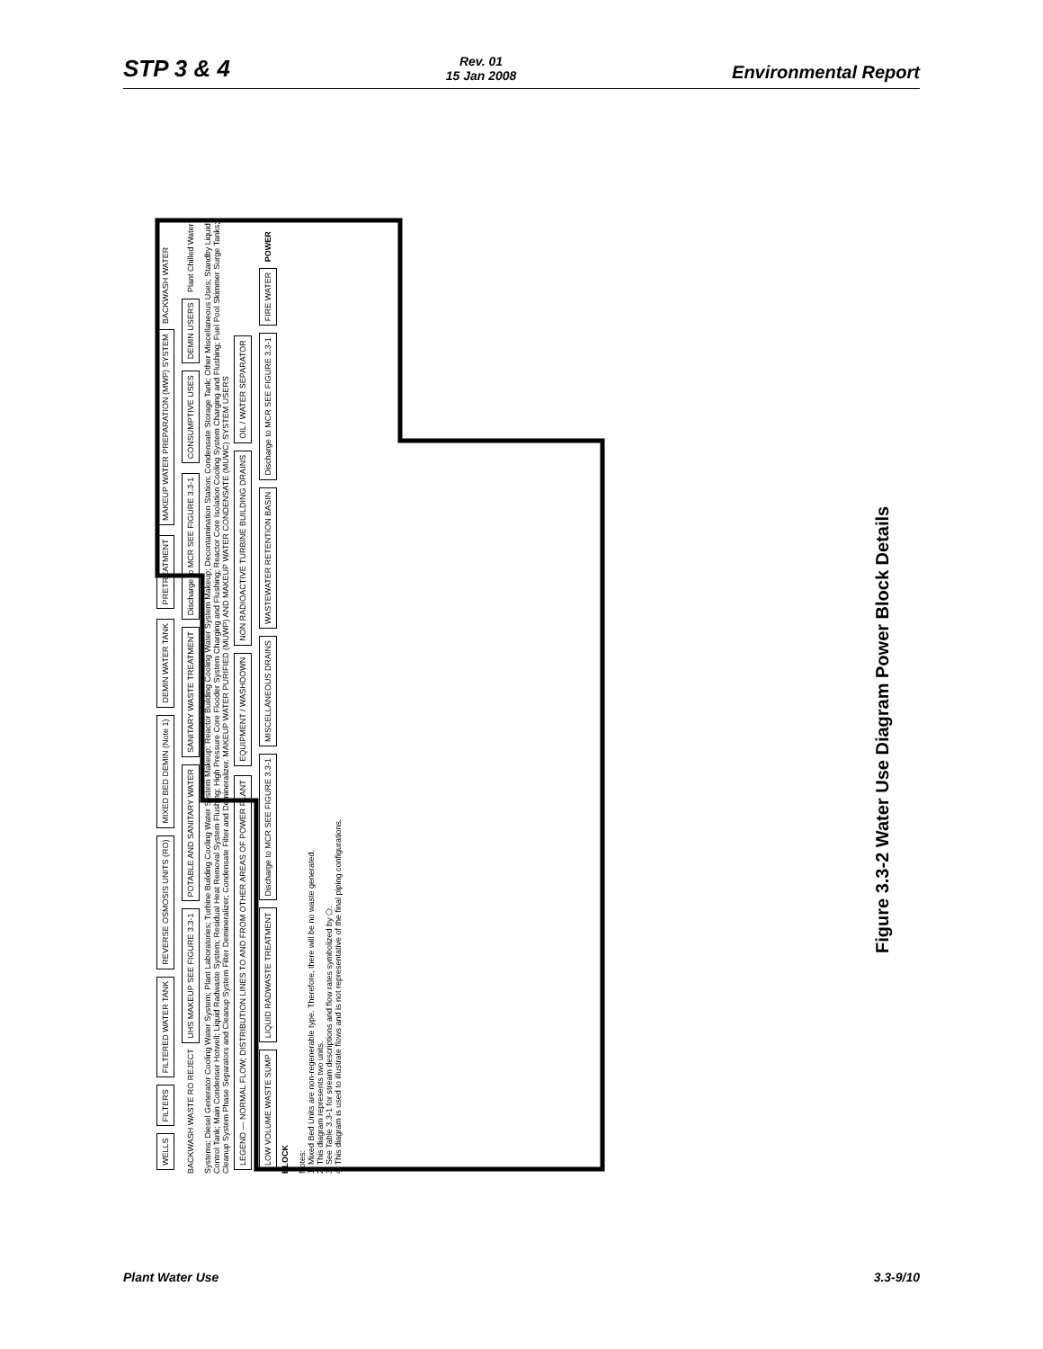STP 3 & 4 Rev. 01
15 Jan 2008 Environmental Report
WELLS FILTERS FILTERED WATER TANK REVERSE OSMOSIS UNITS (RO) MIXED BED DEMIN (Note 1) DEMIN WATER TANK PRETREATMENT MAKEUP WATER PREPARATION (MWP) SYSTEM BACKWASH WATER BACKWASH WASTE RO REJECT UHS MAKEUP SEE FIGURE 3.3-1 POTABLE AND SANITARY WATER SANITARY WASTE TREATMENT Discharge to MCR SEE FIGURE 3.3-1 CONSUMPTIVE USES DEMIN USERS Plant Chilled Water Systems; Diesel Generator Cooling Water System; Plant Laboratories; Turbine Building Cooling Water System Makeup; Reactor Building Cooling Water System Makeup; Decontamination Station; Condensate Storage Tank; Other Miscellaneous Uses; Standby Liquid Control Tank; Main Condenser Hotwell; Liquid Radwaste System; Residual Heat Removal System Flushing; High Pressure Core Flooder System Charging and Flushing; Reactor Core Isolation Cooling System Charging and Flushing; Fuel Pool Skimmer Surge Tanks; Cleanup System Phase Separators and Cleanup System Filter Demineralizer; Condensate Filter and Demineralizer. MAKEUP WATER PURIFIED (MUWP) AND MAKEUP WATER CONDENSATE (MUWC) SYSTEM USERS LEGEND — NORMAL FLOW; DISTRIBUTION LINES TO AND FROM OTHER AREAS OF POWER PLANT EQUIPMENT / WASHDOWN NON RADIOACTIVE TURBINE BUILDING DRAINS OIL / WATER SEPARATOR LOW VOLUME WASTE SUMP LIQUID RADWASTE TREATMENT Discharge to MCR SEE FIGURE 3.3-1 MISCELLANEOUS DRAINS WASTEWATER RETENTION BASIN Discharge to MCR SEE FIGURE 3.3-1 FIRE WATER POWER BLOCK
Notes:
1. Mixed Bed Units are non-regenerable type. Therefore, there will be no waste generated.
2. This diagram represents two units.
3. See Table 3.3-1 for stream descriptions and flow rates symbolized by ⬠.
4. This diagram is used to illustrate flows and is not representative of the final piping configurations.
Figure 3.3-2 Water Use Diagram Power Block Details
Plant Water Use 3.3-9/10